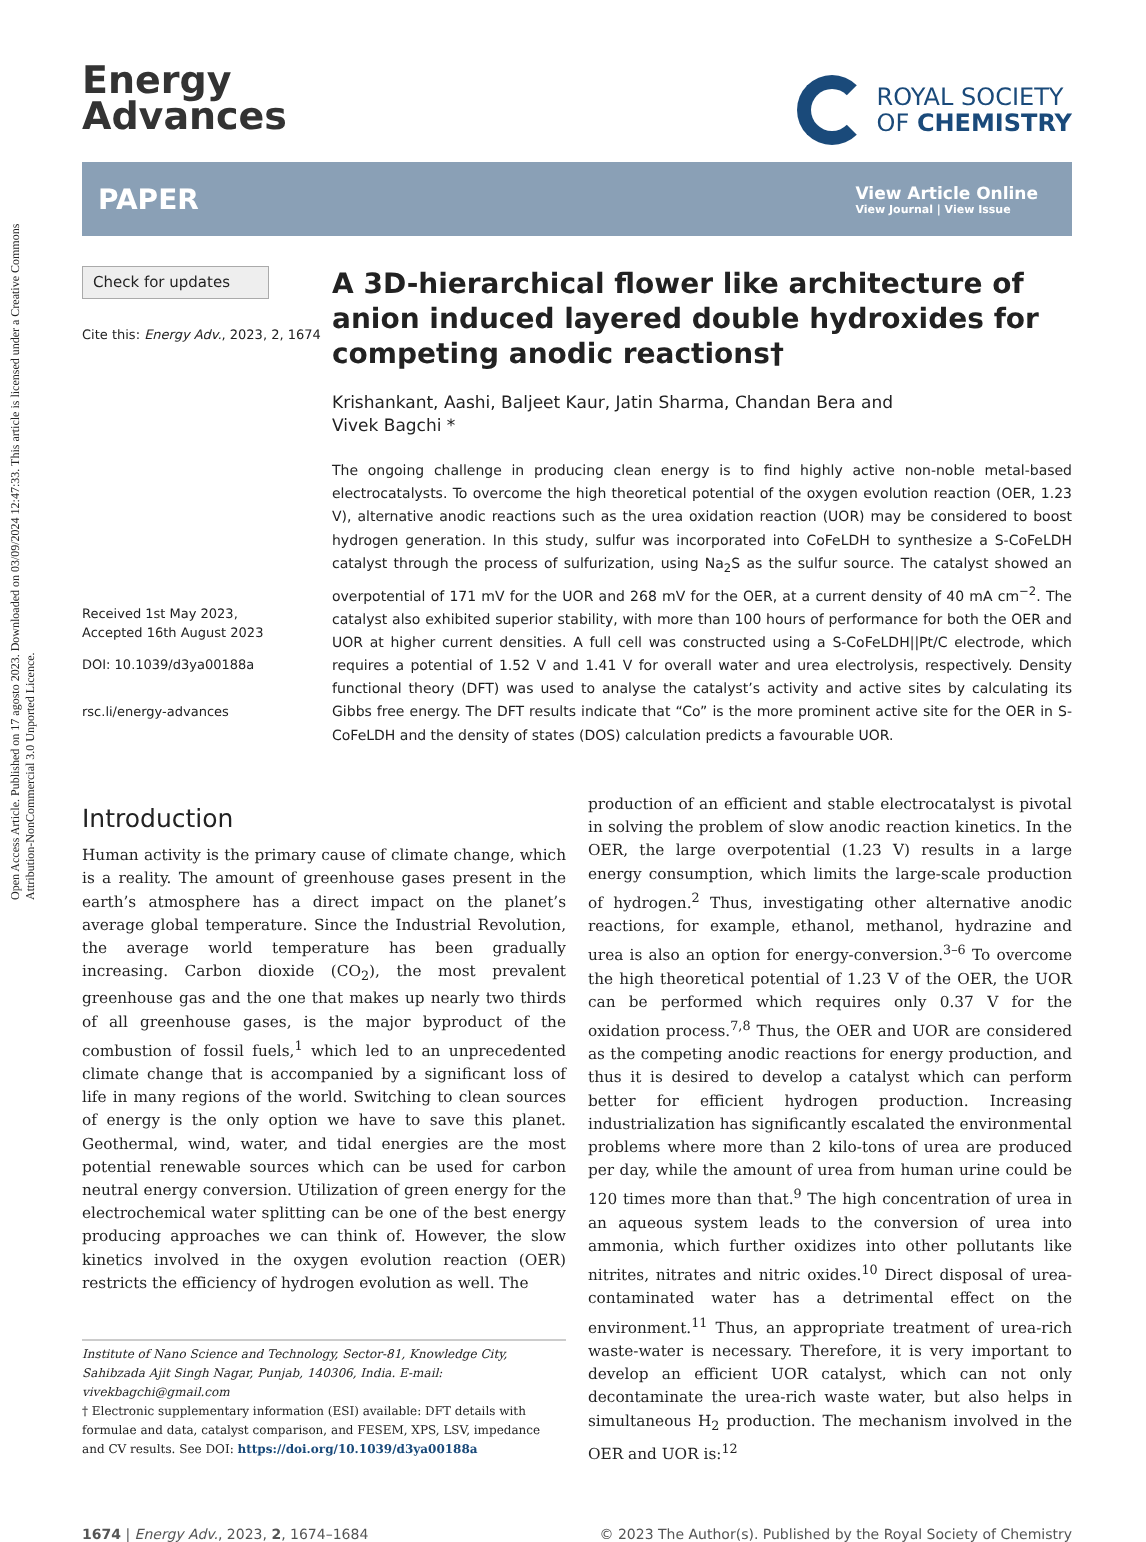Open Access Article. Published on 17 agosto 2023. Downloaded on 03/09/2024 12:47:33. This article is licensed under a Creative Commons Attribution-NonCommercial 3.0 Unported Licence.
Energy
Advances
ROYAL SOCIETY
OF CHEMISTRY
PAPER
View Article Online
View Journal | View Issue
Check for updates
Cite this: Energy Adv., 2023, 2, 1674
Received 1st May 2023,
Accepted 16th August 2023
DOI: 10.1039/d3ya00188a
rsc.li/energy-advances
A 3D-hierarchical flower like architecture of anion induced layered double hydroxides for competing anodic reactions†
Krishankant, Aashi, Baljeet Kaur, Jatin Sharma, Chandan Bera and
Vivek Bagchi *
The ongoing challenge in producing clean energy is to find highly active non-noble metal-based electrocatalysts. To overcome the high theoretical potential of the oxygen evolution reaction (OER, 1.23 V), alternative anodic reactions such as the urea oxidation reaction (UOR) may be considered to boost hydrogen generation. In this study, sulfur was incorporated into CoFeLDH to synthesize a S-CoFeLDH catalyst through the process of sulfurization, using Na<sub>2</sub>S as the sulfur source. The catalyst showed an overpotential of 171 mV for the UOR and 268 mV for the OER, at a current density of 40 mA cm<sup>−2</sup>. The catalyst also exhibited superior stability, with more than 100 hours of performance for both the OER and UOR at higher current densities. A full cell was constructed using a S-CoFeLDH||Pt/C electrode, which requires a potential of 1.52 V and 1.41 V for overall water and urea electrolysis, respectively. Density functional theory (DFT) was used to analyse the catalyst’s activity and active sites by calculating its Gibbs free energy. The DFT results indicate that “Co” is the more prominent active site for the OER in S-CoFeLDH and the density of states (DOS) calculation predicts a favourable UOR.
Introduction
Human activity is the primary cause of climate change, which is a reality. The amount of greenhouse gases present in the earth’s atmosphere has a direct impact on the planet’s average global temperature. Since the Industrial Revolution, the average world temperature has been gradually increasing. Carbon dioxide (CO<sub>2</sub>), the most prevalent greenhouse gas and the one that makes up nearly two thirds of all greenhouse gases, is the major byproduct of the combustion of fossil fuels,<sup>1</sup> which led to an unprecedented climate change that is accompanied by a significant loss of life in many regions of the world. Switching to clean sources of energy is the only option we have to save this planet. Geothermal, wind, water, and tidal energies are the most potential renewable sources which can be used for carbon neutral energy conversion. Utilization of green energy for the electrochemical water splitting can be one of the best energy producing approaches we can think of. However, the slow kinetics involved in the oxygen evolution reaction (OER) restricts the efficiency of hydrogen evolution as well. The
Institute of Nano Science and Technology, Sector-81, Knowledge City, Sahibzada Ajit Singh Nagar, Punjab, 140306, India. E-mail: vivekbagchi@gmail.com
† Electronic supplementary information (ESI) available: DFT details with formulae and data, catalyst comparison, and FESEM, XPS, LSV, impedance and CV results. See DOI: https://doi.org/10.1039/d3ya00188a
production of an efficient and stable electrocatalyst is pivotal in solving the problem of slow anodic reaction kinetics. In the OER, the large overpotential (1.23 V) results in a large energy consumption, which limits the large-scale production of hydrogen.<sup>2</sup> Thus, investigating other alternative anodic reactions, for example, ethanol, methanol, hydrazine and urea is also an option for energy-conversion.<sup>3–6</sup> To overcome the high theoretical potential of 1.23 V of the OER, the UOR can be performed which requires only 0.37 V for the oxidation process.<sup>7,8</sup> Thus, the OER and UOR are considered as the competing anodic reactions for energy production, and thus it is desired to develop a catalyst which can perform better for efficient hydrogen production. Increasing industrialization has significantly escalated the environmental problems where more than 2 kilo-tons of urea are produced per day, while the amount of urea from human urine could be 120 times more than that.<sup>9</sup> The high concentration of urea in an aqueous system leads to the conversion of urea into ammonia, which further oxidizes into other pollutants like nitrites, nitrates and nitric oxides.<sup>10</sup> Direct disposal of urea-contaminated water has a detrimental effect on the environment.<sup>11</sup> Thus, an appropriate treatment of urea-rich waste-water is necessary. Therefore, it is very important to develop an efficient UOR catalyst, which can not only decontaminate the urea-rich waste water, but also helps in simultaneous H<sub>2</sub> production. The mechanism involved in the OER and UOR is:<sup>12</sup>
1674 | Energy Adv., 2023, 2, 1674–1684 © 2023 The Author(s). Published by the Royal Society of Chemistry